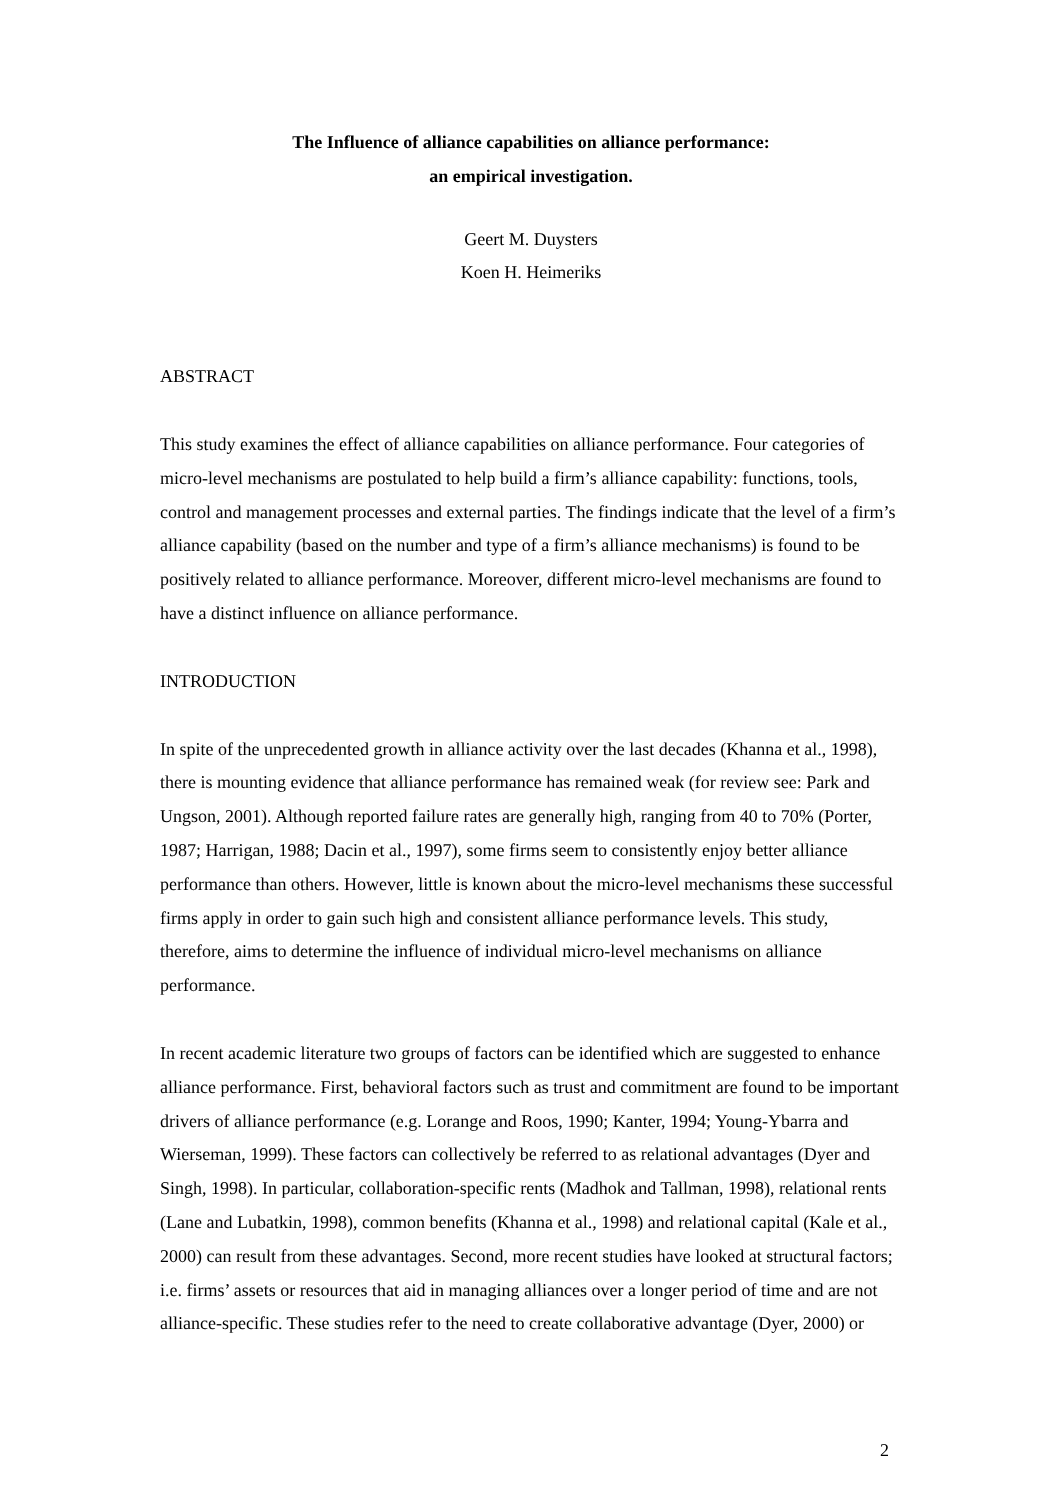The Influence of alliance capabilities on alliance performance:
an empirical investigation.
Geert M. Duysters
Koen H. Heimeriks
ABSTRACT
This study examines the effect of alliance capabilities on alliance performance. Four categories of micro-level mechanisms are postulated to help build a firm’s alliance capability: functions, tools, control and management processes and external parties. The findings indicate that the level of a firm’s alliance capability (based on the number and type of a firm’s alliance mechanisms) is found to be positively related to alliance performance. Moreover, different micro-level mechanisms are found to have a distinct influence on alliance performance.
INTRODUCTION
In spite of the unprecedented growth in alliance activity over the last decades (Khanna et al., 1998), there is mounting evidence that alliance performance has remained weak (for review see: Park and Ungson, 2001). Although reported failure rates are generally high, ranging from 40 to 70% (Porter, 1987; Harrigan, 1988; Dacin et al., 1997), some firms seem to consistently enjoy better alliance performance than others. However, little is known about the micro-level mechanisms these successful firms apply in order to gain such high and consistent alliance performance levels. This study, therefore, aims to determine the influence of individual micro-level mechanisms on alliance performance.
In recent academic literature two groups of factors can be identified which are suggested to enhance alliance performance. First, behavioral factors such as trust and commitment are found to be important drivers of alliance performance (e.g. Lorange and Roos, 1990; Kanter, 1994; Young-Ybarra and Wierseman, 1999). These factors can collectively be referred to as relational advantages (Dyer and Singh, 1998). In particular, collaboration-specific rents (Madhok and Tallman, 1998), relational rents (Lane and Lubatkin, 1998), common benefits (Khanna et al., 1998) and relational capital (Kale et al., 2000) can result from these advantages. Second, more recent studies have looked at structural factors; i.e. firms’ assets or resources that aid in managing alliances over a longer period of time and are not alliance-specific. These studies refer to the need to create collaborative advantage (Dyer, 2000) or
2